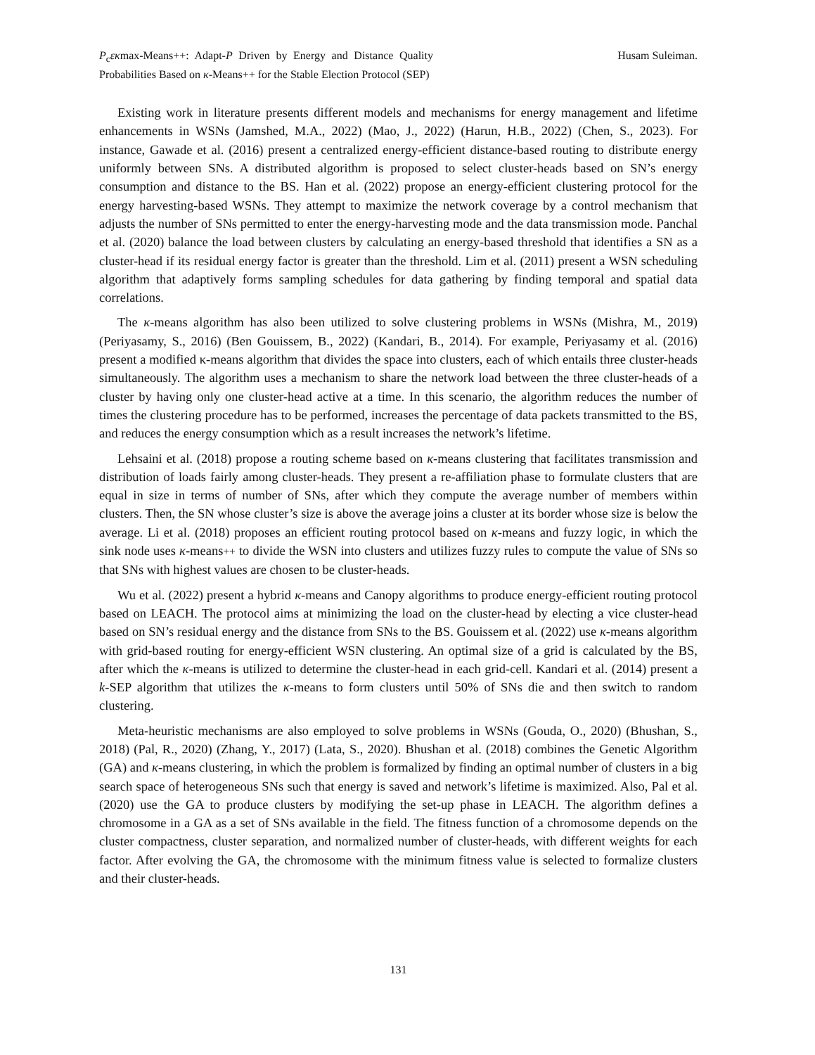P<sub>c</sub>εκmax-Means++: Adapt-P Driven by Energy and Distance Quality Probabilities Based on κ-Means++ for the Stable Election Protocol (SEP)
Husam Suleiman.
Existing work in literature presents different models and mechanisms for energy management and lifetime enhancements in WSNs (Jamshed, M.A., 2022) (Mao, J., 2022) (Harun, H.B., 2022) (Chen, S., 2023). For instance, Gawade et al. (2016) present a centralized energy-efficient distance-based routing to distribute energy uniformly between SNs. A distributed algorithm is proposed to select cluster-heads based on SN’s energy consumption and distance to the BS. Han et al. (2022) propose an energy-efficient clustering protocol for the energy harvesting-based WSNs. They attempt to maximize the network coverage by a control mechanism that adjusts the number of SNs permitted to enter the energy-harvesting mode and the data transmission mode. Panchal et al. (2020) balance the load between clusters by calculating an energy-based threshold that identifies a SN as a cluster-head if its residual energy factor is greater than the threshold. Lim et al. (2011) present a WSN scheduling algorithm that adaptively forms sampling schedules for data gathering by finding temporal and spatial data correlations.
The κ-means algorithm has also been utilized to solve clustering problems in WSNs (Mishra, M., 2019) (Periyasamy, S., 2016) (Ben Gouissem, B., 2022) (Kandari, B., 2014). For example, Periyasamy et al. (2016) present a modified κ-means algorithm that divides the space into clusters, each of which entails three cluster-heads simultaneously. The algorithm uses a mechanism to share the network load between the three cluster-heads of a cluster by having only one cluster-head active at a time. In this scenario, the algorithm reduces the number of times the clustering procedure has to be performed, increases the percentage of data packets transmitted to the BS, and reduces the energy consumption which as a result increases the network’s lifetime.
Lehsaini et al. (2018) propose a routing scheme based on κ-means clustering that facilitates transmission and distribution of loads fairly among cluster-heads. They present a re-affiliation phase to formulate clusters that are equal in size in terms of number of SNs, after which they compute the average number of members within clusters. Then, the SN whose cluster’s size is above the average joins a cluster at its border whose size is below the average. Li et al. (2018) proposes an efficient routing protocol based on κ-means and fuzzy logic, in which the sink node uses κ-means++ to divide the WSN into clusters and utilizes fuzzy rules to compute the value of SNs so that SNs with highest values are chosen to be cluster-heads.
Wu et al. (2022) present a hybrid κ-means and Canopy algorithms to produce energy-efficient routing protocol based on LEACH. The protocol aims at minimizing the load on the cluster-head by electing a vice cluster-head based on SN’s residual energy and the distance from SNs to the BS. Gouissem et al. (2022) use κ-means algorithm with grid-based routing for energy-efficient WSN clustering. An optimal size of a grid is calculated by the BS, after which the κ-means is utilized to determine the cluster-head in each grid-cell. Kandari et al. (2014) present a k-SEP algorithm that utilizes the κ-means to form clusters until 50% of SNs die and then switch to random clustering.
Meta-heuristic mechanisms are also employed to solve problems in WSNs (Gouda, O., 2020) (Bhushan, S., 2018) (Pal, R., 2020) (Zhang, Y., 2017) (Lata, S., 2020). Bhushan et al. (2018) combines the Genetic Algorithm (GA) and κ-means clustering, in which the problem is formalized by finding an optimal number of clusters in a big search space of heterogeneous SNs such that energy is saved and network’s lifetime is maximized. Also, Pal et al. (2020) use the GA to produce clusters by modifying the set-up phase in LEACH. The algorithm defines a chromosome in a GA as a set of SNs available in the field. The fitness function of a chromosome depends on the cluster compactness, cluster separation, and normalized number of cluster-heads, with different weights for each factor. After evolving the GA, the chromosome with the minimum fitness value is selected to formalize clusters and their cluster-heads.
131